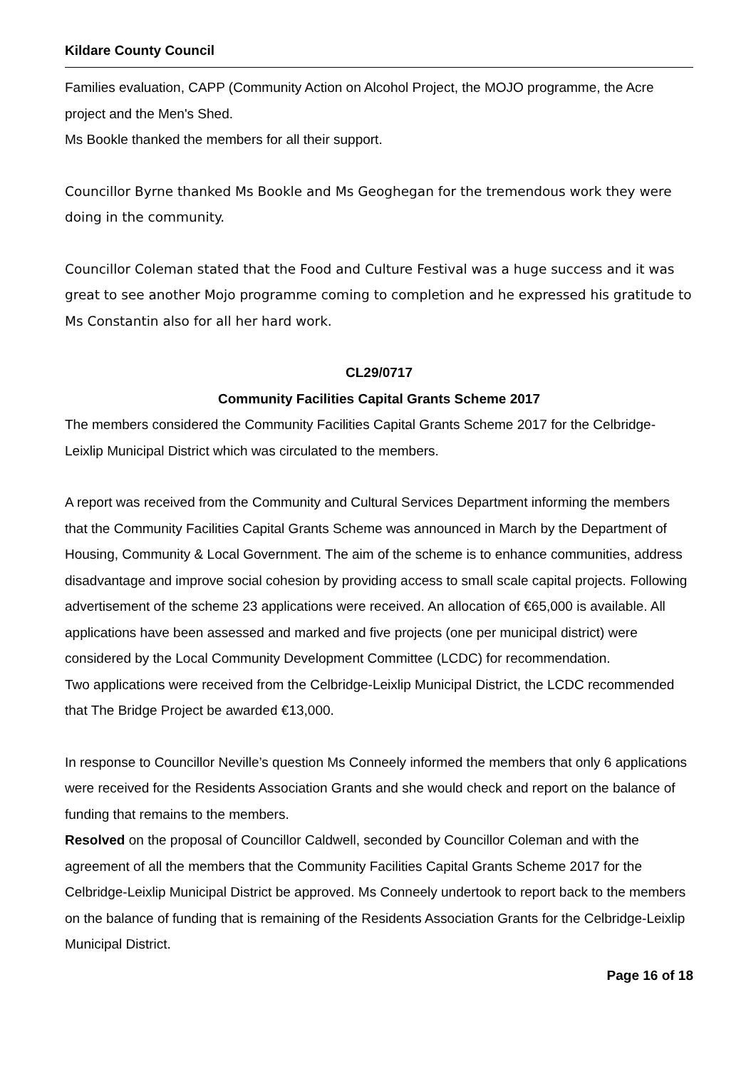Kildare County Council
Families evaluation, CAPP (Community Action on Alcohol Project, the MOJO programme, the Acre project and the Men's Shed.
Ms Bookle thanked the members for all their support.
Councillor Byrne thanked Ms Bookle and Ms Geoghegan for the tremendous work they were doing in the community.
Councillor Coleman stated that the Food and Culture Festival was a huge success and it was great to see another Mojo programme coming to completion and he expressed his gratitude to Ms Constantin also for all her hard work.
CL29/0717
Community Facilities Capital Grants Scheme 2017
The members considered the Community Facilities Capital Grants Scheme 2017 for the Celbridge-Leixlip Municipal District which was circulated to the members.
A report was received from the Community and Cultural Services Department informing the members that the Community Facilities Capital Grants Scheme was announced in March by the Department of Housing, Community & Local Government. The aim of the scheme is to enhance communities, address disadvantage and improve social cohesion by providing access to small scale capital projects. Following advertisement of the scheme 23 applications were received. An allocation of €65,000 is available. All applications have been assessed and marked and five projects (one per municipal district) were considered by the Local Community Development Committee (LCDC) for recommendation.
Two applications were received from the Celbridge-Leixlip Municipal District, the LCDC recommended that The Bridge Project be awarded €13,000.
In response to Councillor Neville’s question Ms Conneely informed the members that only 6 applications were received for the Residents Association Grants and she would check and report on the balance of funding that remains to the members.
Resolved on the proposal of Councillor Caldwell, seconded by Councillor Coleman and with the agreement of all the members that the Community Facilities Capital Grants Scheme 2017 for the Celbridge-Leixlip Municipal District be approved. Ms Conneely undertook to report back to the members on the balance of funding that is remaining of the Residents Association Grants for the Celbridge-Leixlip Municipal District.
Page 16 of 18